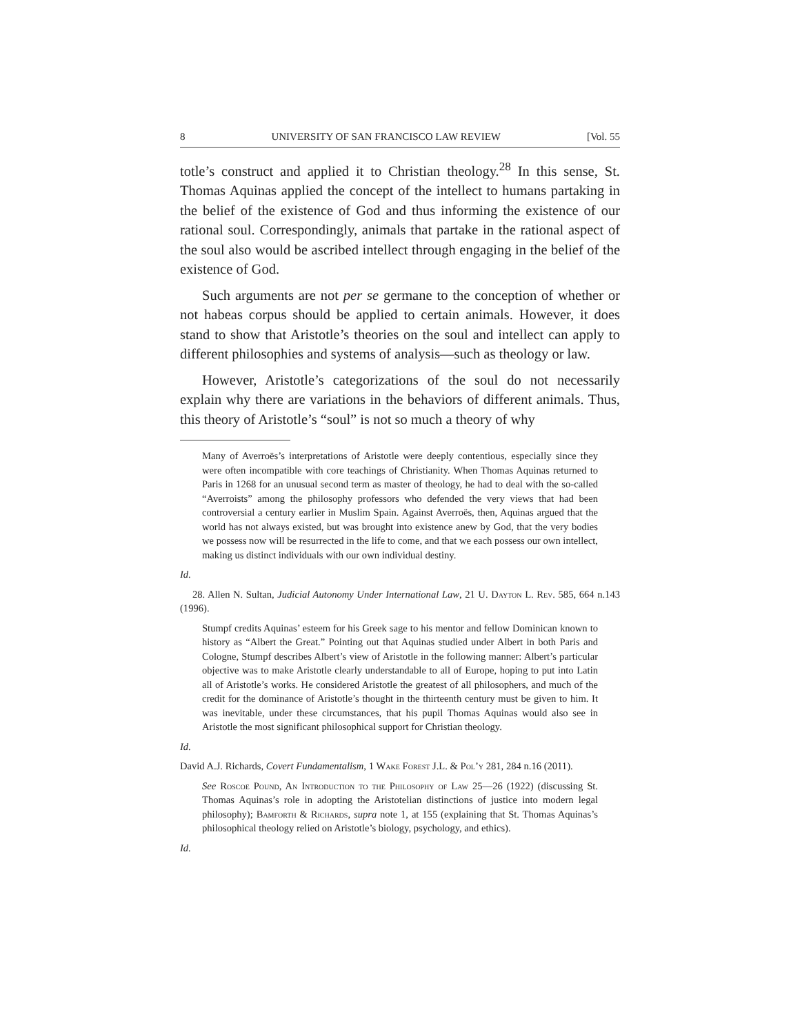8 UNIVERSITY OF SAN FRANCISCO LAW REVIEW [Vol. 55
totle’s construct and applied it to Christian theology.<sup>28</sup> In this sense, St. Thomas Aquinas applied the concept of the intellect to humans partaking in the belief of the existence of God and thus informing the existence of our rational soul. Correspondingly, animals that partake in the rational aspect of the soul also would be ascribed intellect through engaging in the belief of the existence of God.
Such arguments are not per se germane to the conception of whether or not habeas corpus should be applied to certain animals. However, it does stand to show that Aristotle’s theories on the soul and intellect can apply to different philosophies and systems of analysis—such as theology or law.
However, Aristotle’s categorizations of the soul do not necessarily explain why there are variations in the behaviors of different animals. Thus, this theory of Aristotle’s “soul” is not so much a theory of why
Many of Averroës’s interpretations of Aristotle were deeply contentious, especially since they were often incompatible with core teachings of Christianity. When Thomas Aquinas returned to Paris in 1268 for an unusual second term as master of theology, he had to deal with the so-called “Averroists” among the philosophy professors who defended the very views that had been controversial a century earlier in Muslim Spain. Against Averroës, then, Aquinas argued that the world has not always existed, but was brought into existence anew by God, that the very bodies we possess now will be resurrected in the life to come, and that we each possess our own intellect, making us distinct individuals with our own individual destiny.
Id.
28. Allen N. Sultan, Judicial Autonomy Under International Law, 21 U. Dayton L. Rev. 585, 664 n.143 (1996).
Stumpf credits Aquinas’ esteem for his Greek sage to his mentor and fellow Dominican known to history as “Albert the Great.” Pointing out that Aquinas studied under Albert in both Paris and Cologne, Stumpf describes Albert’s view of Aristotle in the following manner: Albert’s particular objective was to make Aristotle clearly understandable to all of Europe, hoping to put into Latin all of Aristotle’s works. He considered Aristotle the greatest of all philosophers, and much of the credit for the dominance of Aristotle’s thought in the thirteenth century must be given to him. It was inevitable, under these circumstances, that his pupil Thomas Aquinas would also see in Aristotle the most significant philosophical support for Christian theology.
Id.
David A.J. Richards, Covert Fundamentalism, 1 Wake Forest J.L. & Pol’y 281, 284 n.16 (2011).
See Roscoe Pound, An Introduction to the Philosophy of Law 25—26 (1922) (discussing St. Thomas Aquinas’s role in adopting the Aristotelian distinctions of justice into modern legal philosophy); Bamforth & Richards, supra note 1, at 155 (explaining that St. Thomas Aquinas’s philosophical theology relied on Aristotle’s biology, psychology, and ethics).
Id.